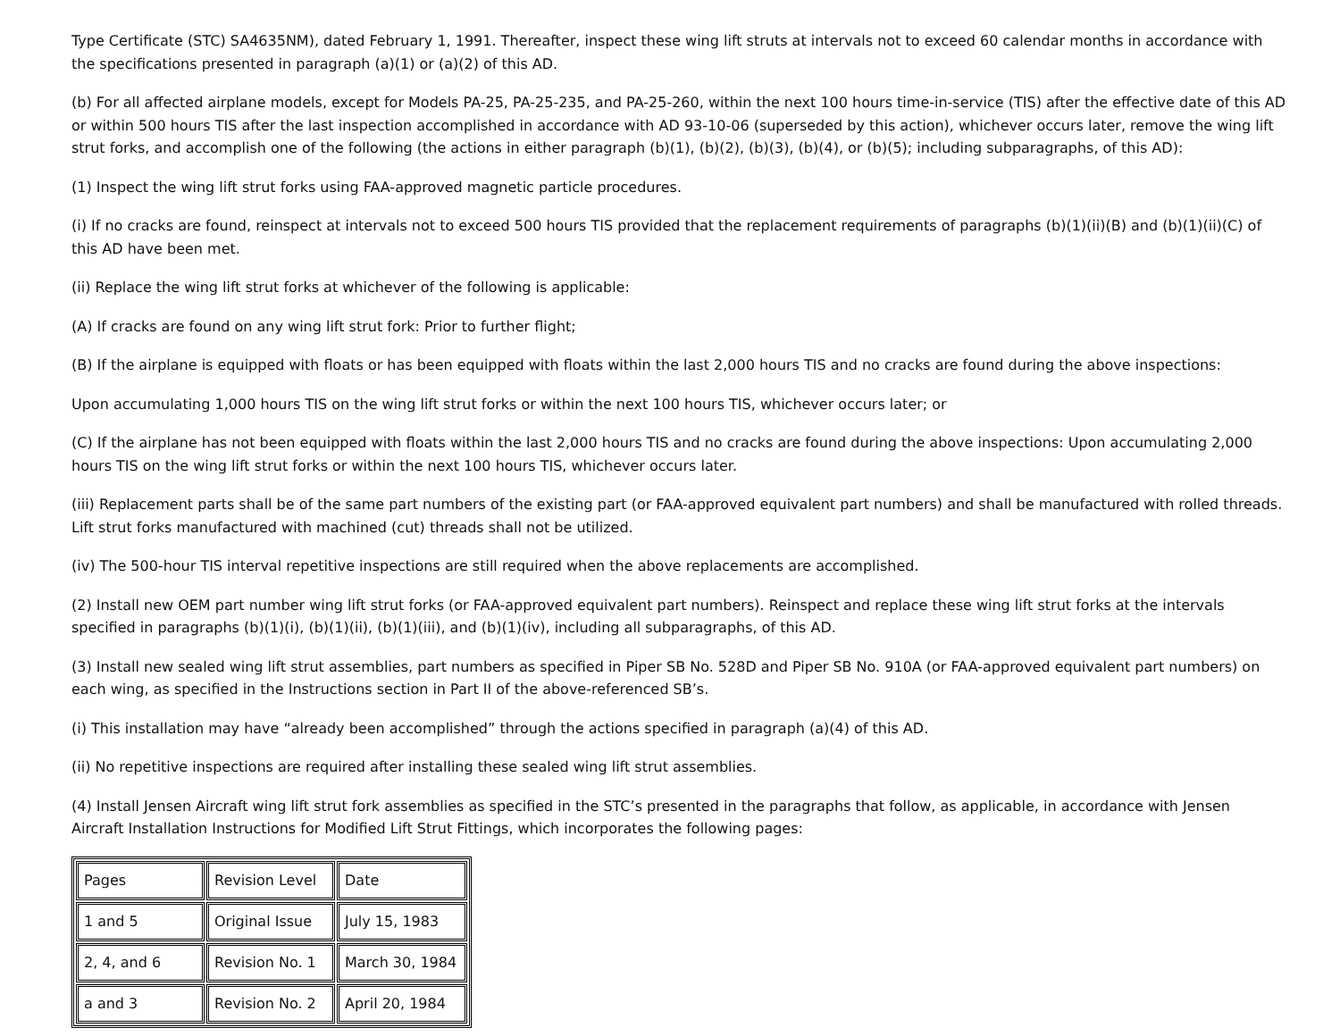Type Certificate (STC) SA4635NM), dated February 1, 1991. Thereafter, inspect these wing lift struts at intervals not to exceed 60 calendar months in accordance with the specifications presented in paragraph (a)(1) or (a)(2) of this AD.
(b) For all affected airplane models, except for Models PA-25, PA-25-235, and PA-25-260, within the next 100 hours time-in-service (TIS) after the effective date of this AD or within 500 hours TIS after the last inspection accomplished in accordance with AD 93-10-06 (superseded by this action), whichever occurs later, remove the wing lift strut forks, and accomplish one of the following (the actions in either paragraph (b)(1), (b)(2), (b)(3), (b)(4), or (b)(5); including subparagraphs, of this AD):
(1) Inspect the wing lift strut forks using FAA-approved magnetic particle procedures.
(i) If no cracks are found, reinspect at intervals not to exceed 500 hours TIS provided that the replacement requirements of paragraphs (b)(1)(ii)(B) and (b)(1)(ii)(C) of this AD have been met.
(ii) Replace the wing lift strut forks at whichever of the following is applicable:
(A) If cracks are found on any wing lift strut fork: Prior to further flight;
(B) If the airplane is equipped with floats or has been equipped with floats within the last 2,000 hours TIS and no cracks are found during the above inspections:
Upon accumulating 1,000 hours TIS on the wing lift strut forks or within the next 100 hours TIS, whichever occurs later; or
(C) If the airplane has not been equipped with floats within the last 2,000 hours TIS and no cracks are found during the above inspections: Upon accumulating 2,000 hours TIS on the wing lift strut forks or within the next 100 hours TIS, whichever occurs later.
(iii) Replacement parts shall be of the same part numbers of the existing part (or FAA-approved equivalent part numbers) and shall be manufactured with rolled threads. Lift strut forks manufactured with machined (cut) threads shall not be utilized.
(iv) The 500-hour TIS interval repetitive inspections are still required when the above replacements are accomplished.
(2) Install new OEM part number wing lift strut forks (or FAA-approved equivalent part numbers). Reinspect and replace these wing lift strut forks at the intervals specified in paragraphs (b)(1)(i), (b)(1)(ii), (b)(1)(iii), and (b)(1)(iv), including all subparagraphs, of this AD.
(3) Install new sealed wing lift strut assemblies, part numbers as specified in Piper SB No. 528D and Piper SB No. 910A (or FAA-approved equivalent part numbers) on each wing, as specified in the Instructions section in Part II of the above-referenced SB’s.
(i) This installation may have “already been accomplished” through the actions specified in paragraph (a)(4) of this AD.
(ii) No repetitive inspections are required after installing these sealed wing lift strut assemblies.
(4) Install Jensen Aircraft wing lift strut fork assemblies as specified in the STC’s presented in the paragraphs that follow, as applicable, in accordance with Jensen Aircraft Installation Instructions for Modified Lift Strut Fittings, which incorporates the following pages:
| Pages | Revision Level | Date |
| 1 and 5 | Original Issue | July 15, 1983 |
| 2, 4, and 6 | Revision No. 1 | March 30, 1984 |
| a and 3 | Revision No. 2 | April 20, 1984 |